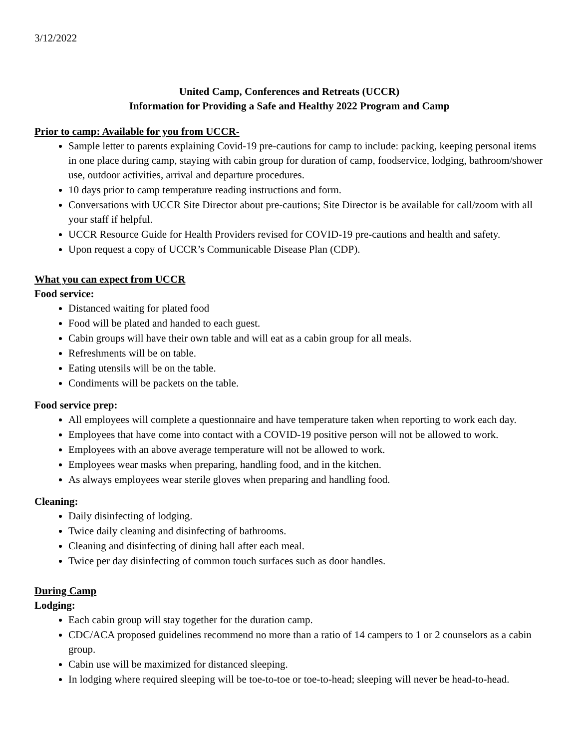3/12/2022
United Camp, Conferences and Retreats (UCCR)
Information for Providing a Safe and Healthy 2022 Program and Camp
Prior to camp: Available for you from UCCR-
Sample letter to parents explaining Covid-19 pre-cautions for camp to include: packing, keeping personal items in one place during camp, staying with cabin group for duration of camp, foodservice, lodging, bathroom/shower use, outdoor activities, arrival and departure procedures.
10 days prior to camp temperature reading instructions and form.
Conversations with UCCR Site Director about pre-cautions; Site Director is be available for call/zoom with all your staff if helpful.
UCCR Resource Guide for Health Providers revised for COVID-19 pre-cautions and health and safety.
Upon request a copy of UCCR’s Communicable Disease Plan (CDP).
What you can expect from UCCR
Food service:
Distanced waiting for plated food
Food will be plated and handed to each guest.
Cabin groups will have their own table and will eat as a cabin group for all meals.
Refreshments will be on table.
Eating utensils will be on the table.
Condiments will be packets on the table.
Food service prep:
All employees will complete a questionnaire and have temperature taken when reporting to work each day.
Employees that have come into contact with a COVID-19 positive person will not be allowed to work.
Employees with an above average temperature will not be allowed to work.
Employees wear masks when preparing, handling food, and in the kitchen.
As always employees wear sterile gloves when preparing and handling food.
Cleaning:
Daily disinfecting of lodging.
Twice daily cleaning and disinfecting of bathrooms.
Cleaning and disinfecting of dining hall after each meal.
Twice per day disinfecting of common touch surfaces such as door handles.
During Camp
Lodging:
Each cabin group will stay together for the duration camp.
CDC/ACA proposed guidelines recommend no more than a ratio of 14 campers to 1 or 2 counselors as a cabin group.
Cabin use will be maximized for distanced sleeping.
In lodging where required sleeping will be toe-to-toe or toe-to-head; sleeping will never be head-to-head.